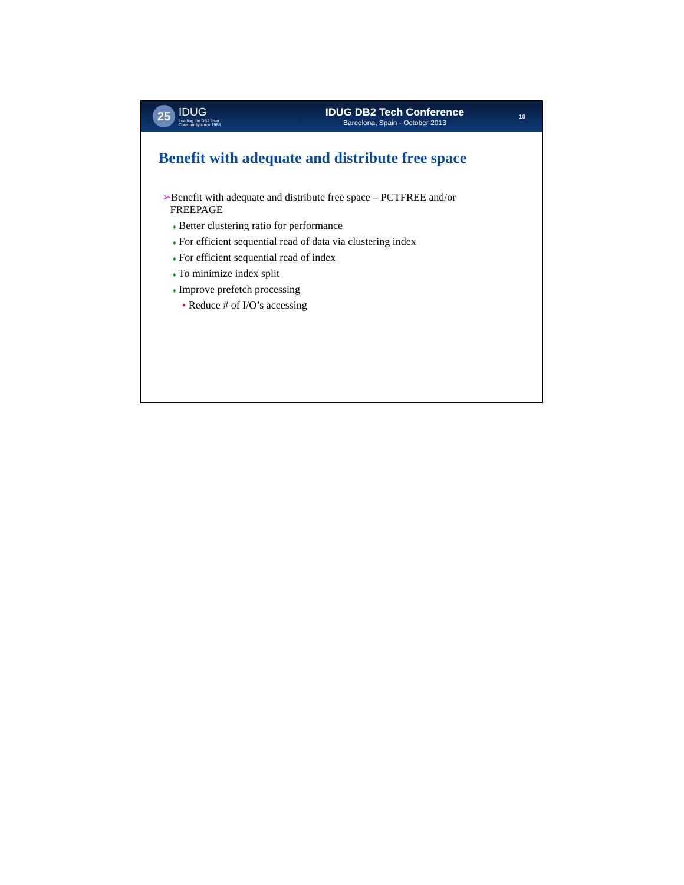25
IDUG
Leading the DB2 User
Community since 1988
IDUG DB2 Tech Conference
Barcelona, Spain - October 2013
10
Benefit with adequate and distribute free space
➢Benefit with adequate and distribute free space – PCTFREE and/or
FREEPAGE
♦ Better clustering ratio for performance
♦ For efficient sequential read of data via clustering index
♦ For efficient sequential read of index
♦ To minimize index split
♦ Improve prefetch processing
• Reduce # of I/O’s accessing